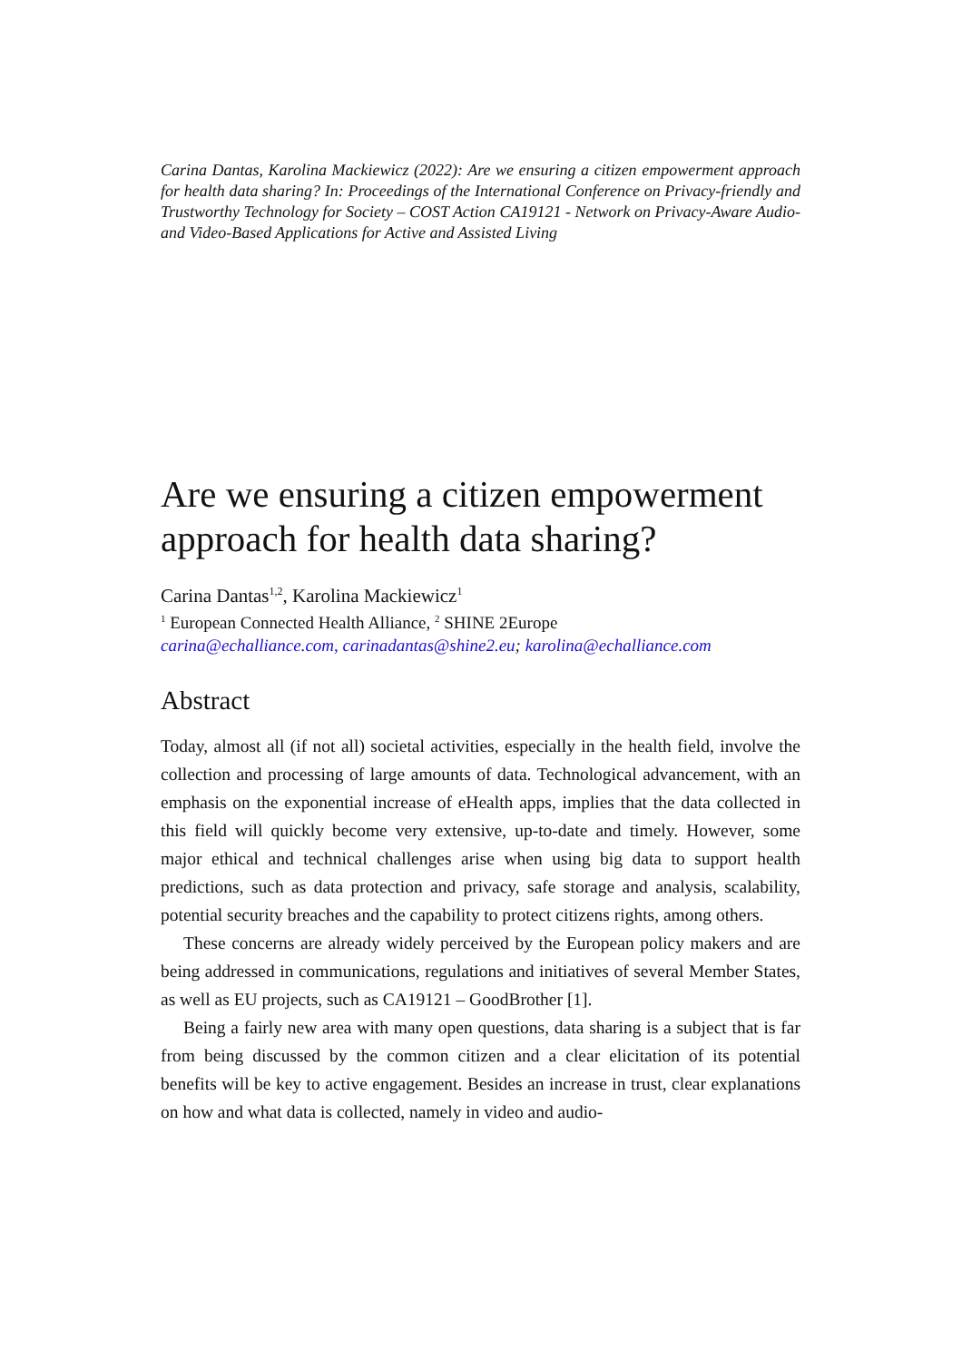Carina Dantas, Karolina Mackiewicz (2022): Are we ensuring a citizen empowerment approach for health data sharing? In: Proceedings of the International Conference on Privacy-friendly and Trustworthy Technology for Society – COST Action CA19121 - Network on Privacy-Aware Audio- and Video-Based Applications for Active and Assisted Living
Are we ensuring a citizen empowerment approach for health data sharing?
Carina Dantas<sup>1,2</sup>, Karolina Mackiewicz<sup>1</sup>
<sup>1</sup> European Connected Health Alliance, <sup>2</sup> SHINE 2Europe
carina@echalliance.com, carinadantas@shine2.eu; karolina@echalliance.com
Abstract
Today, almost all (if not all) societal activities, especially in the health field, involve the collection and processing of large amounts of data. Technological advancement, with an emphasis on the exponential increase of eHealth apps, implies that the data collected in this field will quickly become very extensive, up-to-date and timely. However, some major ethical and technical challenges arise when using big data to support health predictions, such as data protection and privacy, safe storage and analysis, scalability, potential security breaches and the capability to protect citizens rights, among others.
These concerns are already widely perceived by the European policy makers and are being addressed in communications, regulations and initiatives of several Member States, as well as EU projects, such as CA19121 – GoodBrother [1].
Being a fairly new area with many open questions, data sharing is a subject that is far from being discussed by the common citizen and a clear elicitation of its potential benefits will be key to active engagement. Besides an increase in trust, clear explanations on how and what data is collected, namely in video and audio-